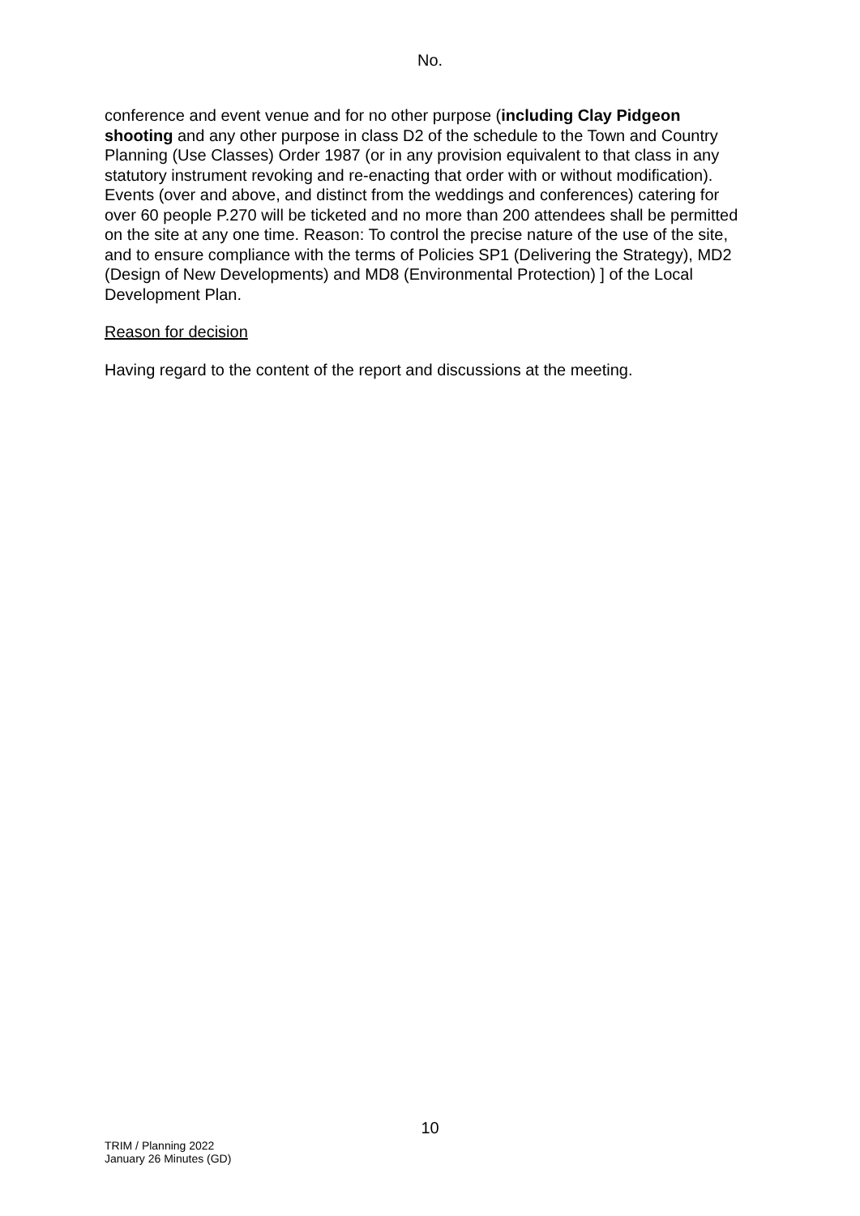No.
conference and event venue and for no other purpose (including Clay Pidgeon shooting and any other purpose in class D2 of the schedule to the Town and Country Planning (Use Classes) Order 1987 (or in any provision equivalent to that class in any statutory instrument revoking and re-enacting that order with or without modification). Events (over and above, and distinct from the weddings and conferences) catering for over 60 people P.270 will be ticketed and no more than 200 attendees shall be permitted on the site at any one time. Reason: To control the precise nature of the use of the site, and to ensure compliance with the terms of Policies SP1 (Delivering the Strategy), MD2 (Design of New Developments) and MD8 (Environmental Protection) ] of the Local Development Plan.
Reason for decision
Having regard to the content of the report and discussions at the meeting.
10
TRIM / Planning 2022
January 26 Minutes (GD)